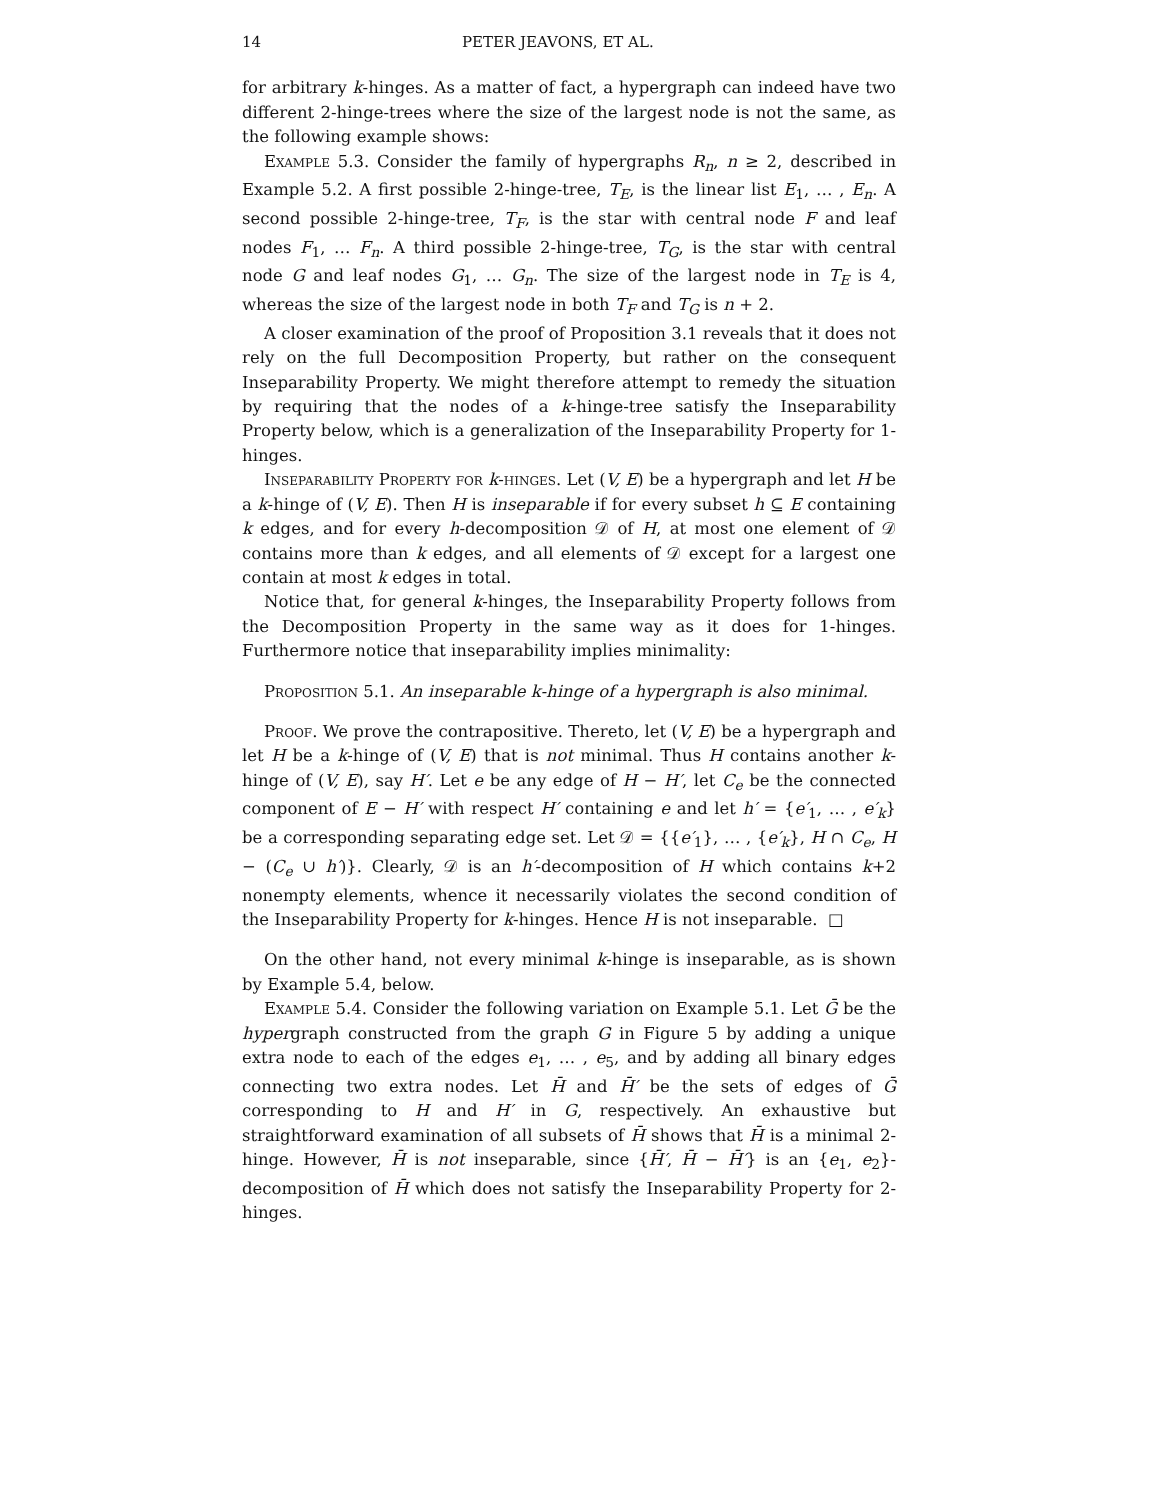14 PETER JEAVONS, ET AL.
for arbitrary k-hinges. As a matter of fact, a hypergraph can indeed have two different 2-hinge-trees where the size of the largest node is not the same, as the following example shows:
Example 5.3. Consider the family of hypergraphs R<sub>n</sub>, n ≥ 2, described in Example 5.2. A first possible 2-hinge-tree, T<sub>E</sub>, is the linear list E<sub>1</sub>, … , E<sub>n</sub>. A second possible 2-hinge-tree, T<sub>F</sub>, is the star with central node F and leaf nodes F<sub>1</sub>, … F<sub>n</sub>. A third possible 2-hinge-tree, T<sub>G</sub>, is the star with central node G and leaf nodes G<sub>1</sub>, … G<sub>n</sub>. The size of the largest node in T<sub>E</sub> is 4, whereas the size of the largest node in both T<sub>F</sub> and T<sub>G</sub> is n + 2.
A closer examination of the proof of Proposition 3.1 reveals that it does not rely on the full Decomposition Property, but rather on the consequent Inseparability Property. We might therefore attempt to remedy the situation by requiring that the nodes of a k-hinge-tree satisfy the Inseparability Property below, which is a generalization of the Inseparability Property for 1-hinges.
Inseparability Property for k-hinges. Let (V, E) be a hypergraph and let H be a k-hinge of (V, E). Then H is inseparable if for every subset h ⊆ E containing k edges, and for every h-decomposition 𝒟 of H, at most one element of 𝒟 contains more than k edges, and all elements of 𝒟 except for a largest one contain at most k edges in total.
Notice that, for general k-hinges, the Inseparability Property follows from the Decomposition Property in the same way as it does for 1-hinges. Furthermore notice that inseparability implies minimality:
Proposition 5.1. An inseparable k-hinge of a hypergraph is also minimal.
Proof. We prove the contrapositive. Thereto, let (V, E) be a hypergraph and let H be a k-hinge of (V, E) that is not minimal. Thus H contains another k-hinge of (V, E), say H′. Let e be any edge of H − H′, let C<sub>e</sub> be the connected component of E − H′ with respect H′ containing e and let h′ = {e′<sub>1</sub>, … , e′<sub>k</sub>} be a corresponding separating edge set. Let 𝒟 = {{e′<sub>1</sub>}, … , {e′<sub>k</sub>}, H ∩ C<sub>e</sub>, H − (C<sub>e</sub> ∪ h′)}. Clearly, 𝒟 is an h′-decomposition of H which contains k+2 nonempty elements, whence it necessarily violates the second condition of the Inseparability Property for k-hinges. Hence H is not inseparable. □
On the other hand, not every minimal k-hinge is inseparable, as is shown by Example 5.4, below.
Example 5.4. Consider the following variation on Example 5.1. Let Ḡ be the hypergraph constructed from the graph G in Figure 5 by adding a unique extra node to each of the edges e<sub>1</sub>, … , e<sub>5</sub>, and by adding all binary edges connecting two extra nodes. Let H̄ and H̄′ be the sets of edges of Ḡ corresponding to H and H′ in G, respectively. An exhaustive but straightforward examination of all subsets of H̄ shows that H̄ is a minimal 2-hinge. However, H̄ is not inseparable, since {H̄′, H̄ − H̄′} is an {e<sub>1</sub>, e<sub>2</sub>}-decomposition of H̄ which does not satisfy the Inseparability Property for 2-hinges.